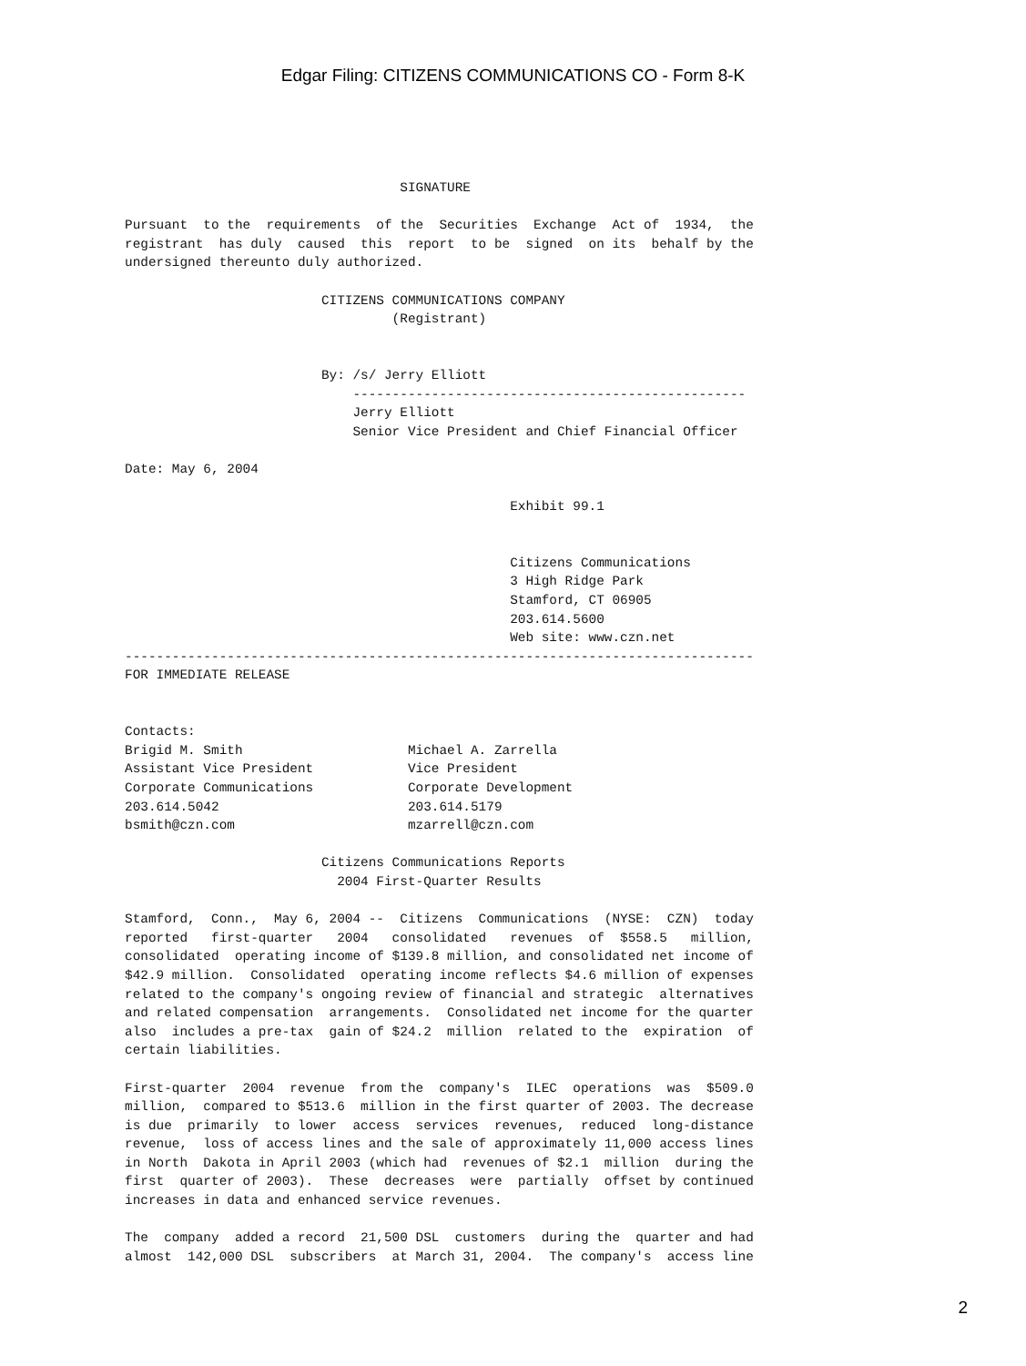Edgar Filing: CITIZENS COMMUNICATIONS CO - Form 8-K
                                   SIGNATURE

Pursuant  to the  requirements  of the  Securities  Exchange  Act of  1934,  the
registrant  has duly  caused  this  report  to be  signed  on its  behalf by the
undersigned thereunto duly authorized.

                         CITIZENS COMMUNICATIONS COMPANY
                                  (Registrant)


                         By: /s/ Jerry Elliott
                             --------------------------------------------------
                             Jerry Elliott
                             Senior Vice President and Chief Financial Officer

Date: May 6, 2004

                                                 Exhibit 99.1


                                                 Citizens Communications
                                                 3 High Ridge Park
                                                 Stamford, CT 06905
                                                 203.614.5600
                                                 Web site: www.czn.net
--------------------------------------------------------------------------------
FOR IMMEDIATE RELEASE


Contacts:
Brigid M. Smith                     Michael A. Zarrella
Assistant Vice President            Vice President
Corporate Communications            Corporate Development
203.614.5042                        203.614.5179
bsmith@czn.com                      mzarrell@czn.com

                         Citizens Communications Reports
                           2004 First-Quarter Results

Stamford,  Conn.,  May 6, 2004 --  Citizens  Communications  (NYSE:  CZN)  today
reported   first-quarter   2004   consolidated   revenues  of  $558.5   million,
consolidated  operating income of $139.8 million, and consolidated net income of
$42.9 million.  Consolidated  operating income reflects $4.6 million of expenses
related to the company's ongoing review of financial and strategic  alternatives
and related compensation  arrangements.  Consolidated net income for the quarter
also  includes a pre-tax  gain of $24.2  million  related to the  expiration  of
certain liabilities.

First-quarter  2004  revenue  from the  company's  ILEC  operations  was  $509.0
million,  compared to $513.6  million in the first quarter of 2003. The decrease
is due  primarily  to lower  access  services  revenues,  reduced  long-distance
revenue,  loss of access lines and the sale of approximately 11,000 access lines
in North  Dakota in April 2003 (which had  revenues of $2.1  million  during the
first  quarter of 2003).  These  decreases  were  partially  offset by continued
increases in data and enhanced service revenues.

The  company  added a record  21,500 DSL  customers  during the  quarter and had
almost  142,000 DSL  subscribers  at March 31, 2004.  The company's  access line
2